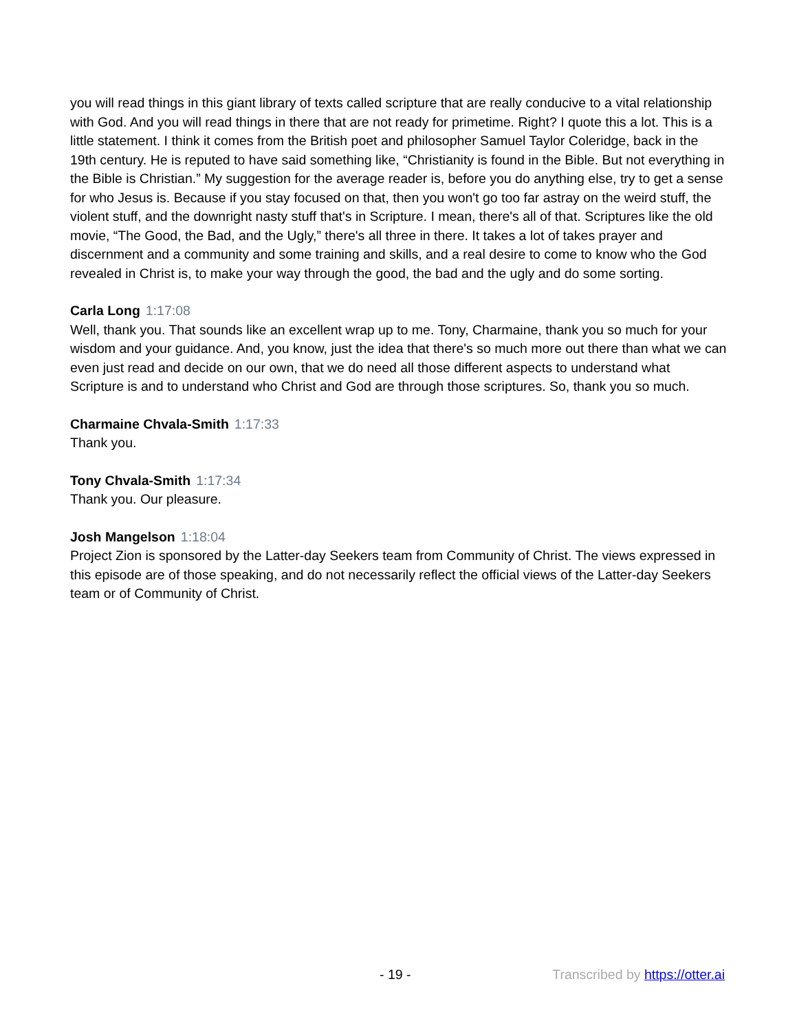you will read things in this giant library of texts called scripture that are really conducive to a vital relationship with God. And you will read things in there that are not ready for primetime. Right? I quote this a lot. This is a little statement. I think it comes from the British poet and philosopher Samuel Taylor Coleridge, back in the 19th century. He is reputed to have said something like, “Christianity is found in the Bible. But not everything in the Bible is Christian.” My suggestion for the average reader is, before you do anything else, try to get a sense for who Jesus is. Because if you stay focused on that, then you won't go too far astray on the weird stuff, the violent stuff, and the downright nasty stuff that's in Scripture. I mean, there's all of that. Scriptures like the old movie, “The Good, the Bad, and the Ugly,” there's all three in there. It takes a lot of takes prayer and discernment and a community and some training and skills, and a real desire to come to know who the God revealed in Christ is, to make your way through the good, the bad and the ugly and do some sorting.
Carla Long 1:17:08
Well, thank you. That sounds like an excellent wrap up to me. Tony, Charmaine, thank you so much for your wisdom and your guidance. And, you know, just the idea that there's so much more out there than what we can even just read and decide on our own, that we do need all those different aspects to understand what Scripture is and to understand who Christ and God are through those scriptures. So, thank you so much.
Charmaine Chvala-Smith 1:17:33
Thank you.
Tony Chvala-Smith 1:17:34
Thank you. Our pleasure.
Josh Mangelson 1:18:04
Project Zion is sponsored by the Latter-day Seekers team from Community of Christ. The views expressed in this episode are of those speaking, and do not necessarily reflect the official views of the Latter-day Seekers team or of Community of Christ.
- 19 - Transcribed by https://otter.ai